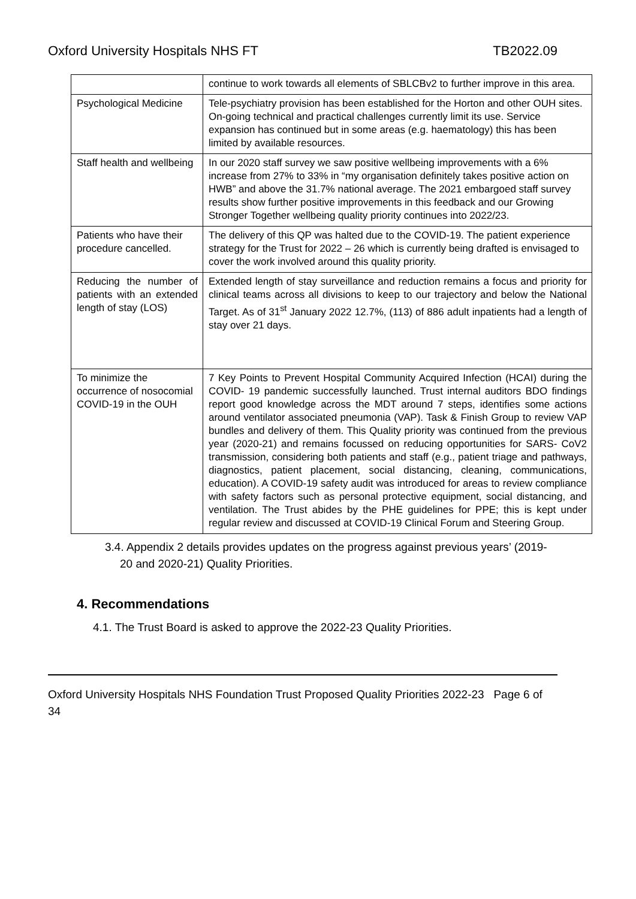Oxford University Hospitals NHS FT TB2022.09
| | continue to work towards all elements of SBLCBv2 to further improve in this area. |
| Psychological Medicine | Tele-psychiatry provision has been established for the Horton and other OUH sites. On-going technical and practical challenges currently limit its use. Service expansion has continued but in some areas (e.g. haematology) this has been limited by available resources. |
| Staff health and wellbeing | In our 2020 staff survey we saw positive wellbeing improvements with a 6% increase from 27% to 33% in “my organisation definitely takes positive action on HWB” and above the 31.7% national average. The 2021 embargoed staff survey results show further positive improvements in this feedback and our Growing Stronger Together wellbeing quality priority continues into 2022/23. |
| Patients who have their procedure cancelled. | The delivery of this QP was halted due to the COVID-19. The patient experience strategy for the Trust for 2022 – 26 which is currently being drafted is envisaged to cover the work involved around this quality priority. |
| Reducing the number of patients with an extended length of stay (LOS) | Extended length of stay surveillance and reduction remains a focus and priority for clinical teams across all divisions to keep to our trajectory and below the National Target. As of 31<sup>st</sup> January 2022 12.7%, (113) of 886 adult inpatients had a length of stay over 21 days. |
| To minimize the occurrence of nosocomial COVID-19 in the OUH | 7 Key Points to Prevent Hospital Community Acquired Infection (HCAI) during the COVID- 19 pandemic successfully launched. Trust internal auditors BDO findings report good knowledge across the MDT around 7 steps, identifies some actions around ventilator associated pneumonia (VAP). Task & Finish Group to review VAP bundles and delivery of them. This Quality priority was continued from the previous year (2020-21) and remains focussed on reducing opportunities for SARS- CoV2 transmission, considering both patients and staff (e.g., patient triage and pathways, diagnostics, patient placement, social distancing, cleaning, communications, education). A COVID-19 safety audit was introduced for areas to review compliance with safety factors such as personal protective equipment, social distancing, and ventilation. The Trust abides by the PHE guidelines for PPE; this is kept under regular review and discussed at COVID-19 Clinical Forum and Steering Group. |
3.4. Appendix 2 details provides updates on the progress against previous years’ (2019-20 and 2020-21) Quality Priorities.
4. Recommendations
4.1. The Trust Board is asked to approve the 2022-23 Quality Priorities.
Oxford University Hospitals NHS Foundation Trust Proposed Quality Priorities 2022-23 Page 6 of 34